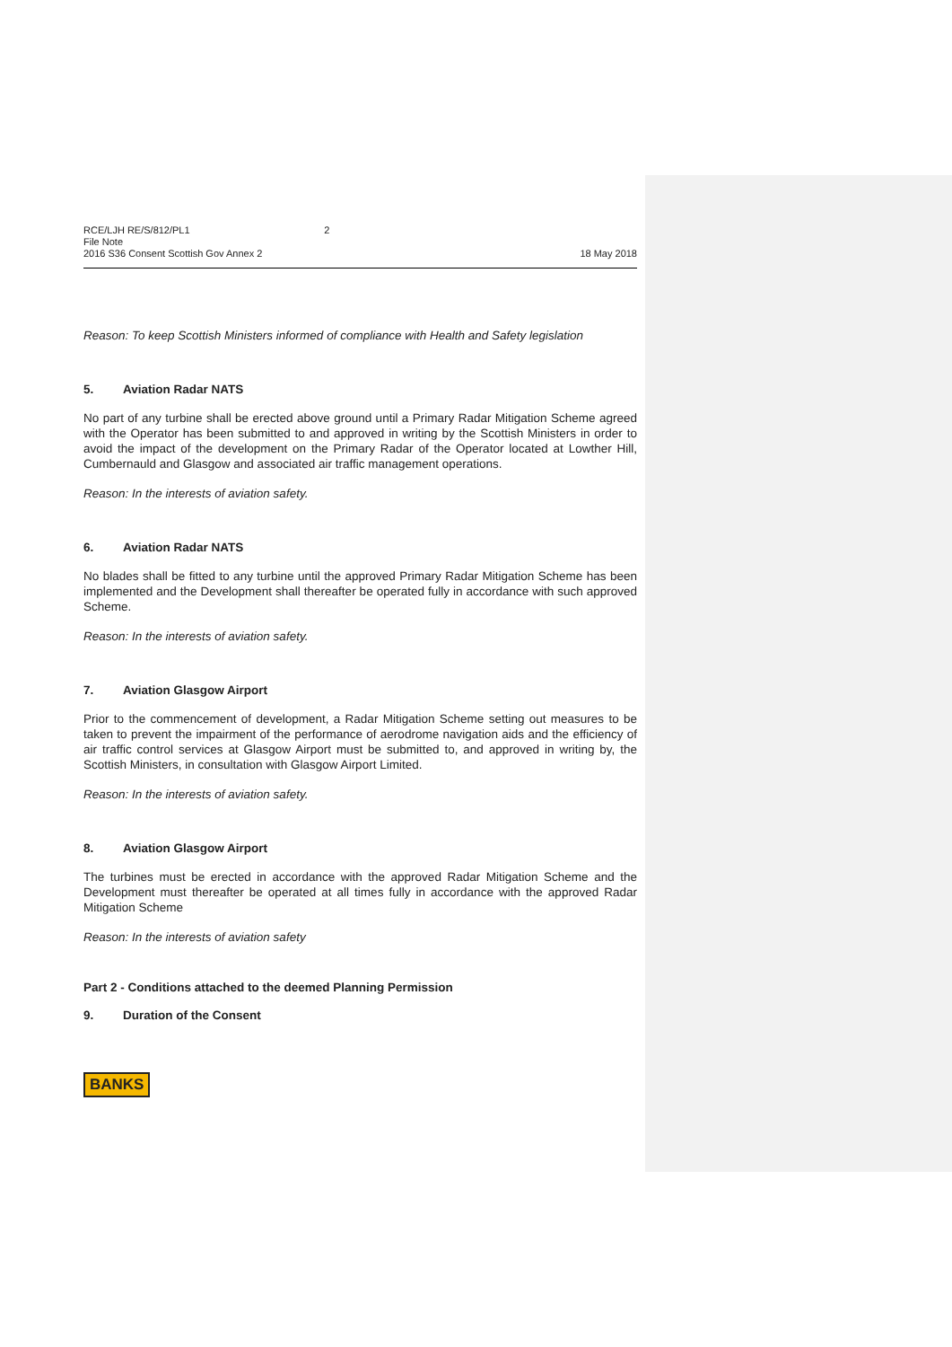RCE/LJH RE/S/812/PL1 2
File Note
2016 S36 Consent Scottish Gov Annex 2
18 May 2018
Reason: To keep Scottish Ministers informed of compliance with Health and Safety legislation
5. Aviation Radar NATS
No part of any turbine shall be erected above ground until a Primary Radar Mitigation Scheme agreed with the Operator has been submitted to and approved in writing by the Scottish Ministers in order to avoid the impact of the development on the Primary Radar of the Operator located at Lowther Hill, Cumbernauld and Glasgow and associated air traffic management operations.
Reason: In the interests of aviation safety.
6. Aviation Radar NATS
No blades shall be fitted to any turbine until the approved Primary Radar Mitigation Scheme has been implemented and the Development shall thereafter be operated fully in accordance with such approved Scheme.
Reason: In the interests of aviation safety.
7. Aviation Glasgow Airport
Prior to the commencement of development, a Radar Mitigation Scheme setting out measures to be taken to prevent the impairment of the performance of aerodrome navigation aids and the efficiency of air traffic control services at Glasgow Airport must be submitted to, and approved in writing by, the Scottish Ministers, in consultation with Glasgow Airport Limited.
Reason: In the interests of aviation safety.
8. Aviation Glasgow Airport
The turbines must be erected in accordance with the approved Radar Mitigation Scheme and the Development must thereafter be operated at all times fully in accordance with the approved Radar Mitigation Scheme
Reason: In the interests of aviation safety
Part 2 - Conditions attached to the deemed Planning Permission
9. Duration of the Consent
BANKS